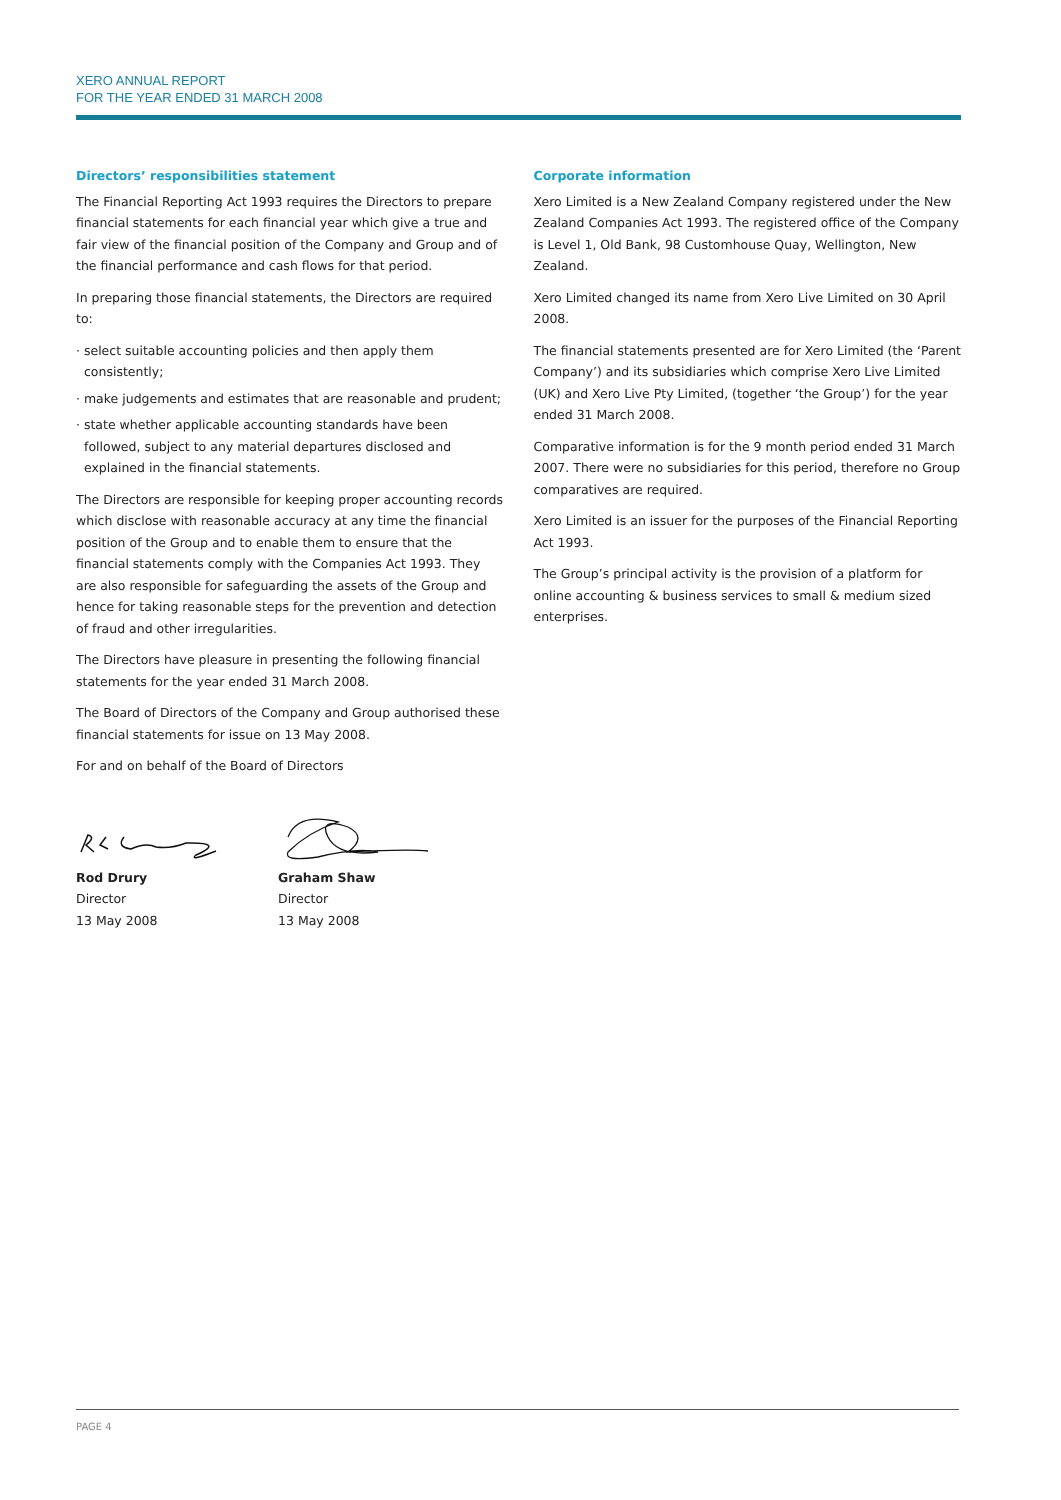XERO ANNUAL REPORT
FOR THE YEAR ENDED 31 MARCH 2008
Directors’ responsibilities statement
The Financial Reporting Act 1993 requires the Directors to prepare financial statements for each financial year which give a true and fair view of the financial position of the Company and Group and of the financial performance and cash flows for that period.
In preparing those financial statements, the Directors are required to:
· select suitable accounting policies and then apply them consistently;
· make judgements and estimates that are reasonable and prudent;
· state whether applicable accounting standards have been followed, subject to any material departures disclosed and explained in the financial statements.
The Directors are responsible for keeping proper accounting records which disclose with reasonable accuracy at any time the financial position of the Group and to enable them to ensure that the financial statements comply with the Companies Act 1993. They are also responsible for safeguarding the assets of the Group and hence for taking reasonable steps for the prevention and detection of fraud and other irregularities.
The Directors have pleasure in presenting the following financial statements for the year ended 31 March 2008.
The Board of Directors of the Company and Group authorised these financial statements for issue on 13 May 2008.
For and on behalf of the Board of Directors
Rod Drury
Director
13 May 2008
Graham Shaw
Director
13 May 2008
Corporate information
Xero Limited is a New Zealand Company registered under the New Zealand Companies Act 1993. The registered office of the Company is Level 1, Old Bank, 98 Customhouse Quay, Wellington, New Zealand.
Xero Limited changed its name from Xero Live Limited on 30 April 2008.
The financial statements presented are for Xero Limited (the ‘Parent Company’) and its subsidiaries which comprise Xero Live Limited (UK) and Xero Live Pty Limited, (together ‘the Group’) for the year ended 31 March 2008.
Comparative information is for the 9 month period ended 31 March 2007. There were no subsidiaries for this period, therefore no Group comparatives are required.
Xero Limited is an issuer for the purposes of the Financial Reporting Act 1993.
The Group’s principal activity is the provision of a platform for online accounting & business services to small & medium sized enterprises.
PAGE 4